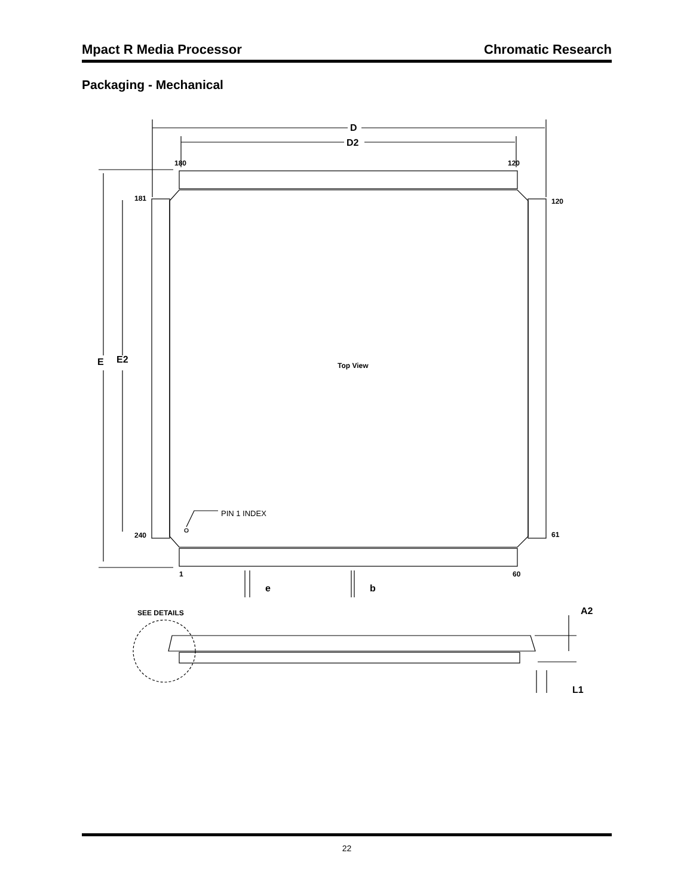Mpact R Media Processor Chromatic Research
Packaging - Mechanical
D
D2
E
E2
e
b
A2
L1
180
120
181
120
240
61
1
60
Top View
SEE DETAILS
PIN 1 INDEX
22